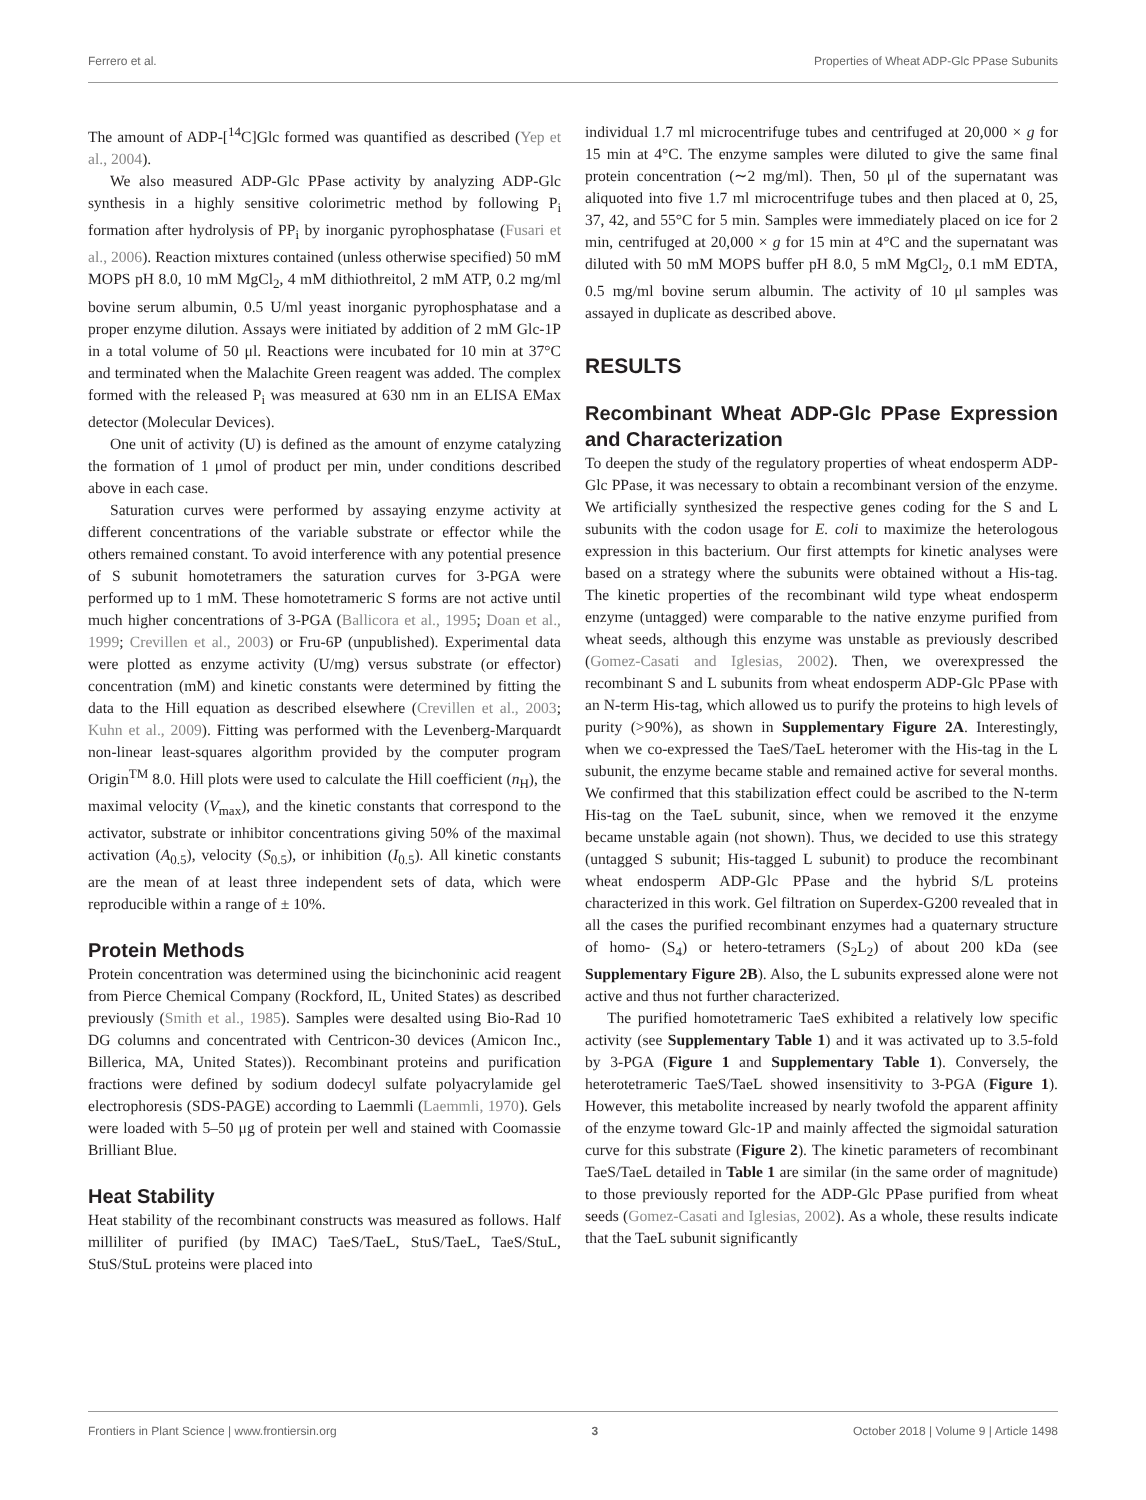Ferrero et al. Properties of Wheat ADP-Glc PPase Subunits
The amount of ADP-[<sup>14</sup>C]Glc formed was quantified as described (Yep et al., 2004).
We also measured ADP-Glc PPase activity by analyzing ADP-Glc synthesis in a highly sensitive colorimetric method by following P<sub>i</sub> formation after hydrolysis of PP<sub>i</sub> by inorganic pyrophosphatase (Fusari et al., 2006). Reaction mixtures contained (unless otherwise specified) 50 mM MOPS pH 8.0, 10 mM MgCl<sub>2</sub>, 4 mM dithiothreitol, 2 mM ATP, 0.2 mg/ml bovine serum albumin, 0.5 U/ml yeast inorganic pyrophosphatase and a proper enzyme dilution. Assays were initiated by addition of 2 mM Glc-1P in a total volume of 50 μl. Reactions were incubated for 10 min at 37°C and terminated when the Malachite Green reagent was added. The complex formed with the released P<sub>i</sub> was measured at 630 nm in an ELISA EMax detector (Molecular Devices).
One unit of activity (U) is defined as the amount of enzyme catalyzing the formation of 1 μmol of product per min, under conditions described above in each case.
Saturation curves were performed by assaying enzyme activity at different concentrations of the variable substrate or effector while the others remained constant. To avoid interference with any potential presence of S subunit homotetramers the saturation curves for 3-PGA were performed up to 1 mM. These homotetrameric S forms are not active until much higher concentrations of 3-PGA (Ballicora et al., 1995; Doan et al., 1999; Crevillen et al., 2003) or Fru-6P (unpublished). Experimental data were plotted as enzyme activity (U/mg) versus substrate (or effector) concentration (mM) and kinetic constants were determined by fitting the data to the Hill equation as described elsewhere (Crevillen et al., 2003; Kuhn et al., 2009). Fitting was performed with the Levenberg-Marquardt non-linear least-squares algorithm provided by the computer program Origin<sup>TM</sup> 8.0. Hill plots were used to calculate the Hill coefficient (n<sub>H</sub>), the maximal velocity (V<sub>max</sub>), and the kinetic constants that correspond to the activator, substrate or inhibitor concentrations giving 50% of the maximal activation (A<sub>0.5</sub>), velocity (S<sub>0.5</sub>), or inhibition (I<sub>0.5</sub>). All kinetic constants are the mean of at least three independent sets of data, which were reproducible within a range of ± 10%.
Protein Methods
Protein concentration was determined using the bicinchoninic acid reagent from Pierce Chemical Company (Rockford, IL, United States) as described previously (Smith et al., 1985). Samples were desalted using Bio-Rad 10 DG columns and concentrated with Centricon-30 devices (Amicon Inc., Billerica, MA, United States)). Recombinant proteins and purification fractions were defined by sodium dodecyl sulfate polyacrylamide gel electrophoresis (SDS-PAGE) according to Laemmli (Laemmli, 1970). Gels were loaded with 5–50 μg of protein per well and stained with Coomassie Brilliant Blue.
Heat Stability
Heat stability of the recombinant constructs was measured as follows. Half milliliter of purified (by IMAC) TaeS/TaeL, StuS/TaeL, TaeS/StuL, StuS/StuL proteins were placed into
individual 1.7 ml microcentrifuge tubes and centrifuged at 20,000 × g for 15 min at 4°C. The enzyme samples were diluted to give the same final protein concentration (∼2 mg/ml). Then, 50 μl of the supernatant was aliquoted into five 1.7 ml microcentrifuge tubes and then placed at 0, 25, 37, 42, and 55°C for 5 min. Samples were immediately placed on ice for 2 min, centrifuged at 20,000 × g for 15 min at 4°C and the supernatant was diluted with 50 mM MOPS buffer pH 8.0, 5 mM MgCl<sub>2</sub>, 0.1 mM EDTA, 0.5 mg/ml bovine serum albumin. The activity of 10 μl samples was assayed in duplicate as described above.
RESULTS
Recombinant Wheat ADP-Glc PPase Expression and Characterization
To deepen the study of the regulatory properties of wheat endosperm ADP-Glc PPase, it was necessary to obtain a recombinant version of the enzyme. We artificially synthesized the respective genes coding for the S and L subunits with the codon usage for E. coli to maximize the heterologous expression in this bacterium. Our first attempts for kinetic analyses were based on a strategy where the subunits were obtained without a His-tag. The kinetic properties of the recombinant wild type wheat endosperm enzyme (untagged) were comparable to the native enzyme purified from wheat seeds, although this enzyme was unstable as previously described (Gomez-Casati and Iglesias, 2002). Then, we overexpressed the recombinant S and L subunits from wheat endosperm ADP-Glc PPase with an N-term His-tag, which allowed us to purify the proteins to high levels of purity (>90%), as shown in Supplementary Figure 2A. Interestingly, when we co-expressed the TaeS/TaeL heteromer with the His-tag in the L subunit, the enzyme became stable and remained active for several months. We confirmed that this stabilization effect could be ascribed to the N-term His-tag on the TaeL subunit, since, when we removed it the enzyme became unstable again (not shown). Thus, we decided to use this strategy (untagged S subunit; His-tagged L subunit) to produce the recombinant wheat endosperm ADP-Glc PPase and the hybrid S/L proteins characterized in this work. Gel filtration on Superdex-G200 revealed that in all the cases the purified recombinant enzymes had a quaternary structure of homo- (S<sub>4</sub>) or hetero-tetramers (S<sub>2</sub>L<sub>2</sub>) of about 200 kDa (see Supplementary Figure 2B). Also, the L subunits expressed alone were not active and thus not further characterized.
The purified homotetrameric TaeS exhibited a relatively low specific activity (see Supplementary Table 1) and it was activated up to 3.5-fold by 3-PGA (Figure 1 and Supplementary Table 1). Conversely, the heterotetrameric TaeS/TaeL showed insensitivity to 3-PGA (Figure 1). However, this metabolite increased by nearly twofold the apparent affinity of the enzyme toward Glc-1P and mainly affected the sigmoidal saturation curve for this substrate (Figure 2). The kinetic parameters of recombinant TaeS/TaeL detailed in Table 1 are similar (in the same order of magnitude) to those previously reported for the ADP-Glc PPase purified from wheat seeds (Gomez-Casati and Iglesias, 2002). As a whole, these results indicate that the TaeL subunit significantly
Frontiers in Plant Science | www.frontiersin.org 3 October 2018 | Volume 9 | Article 1498